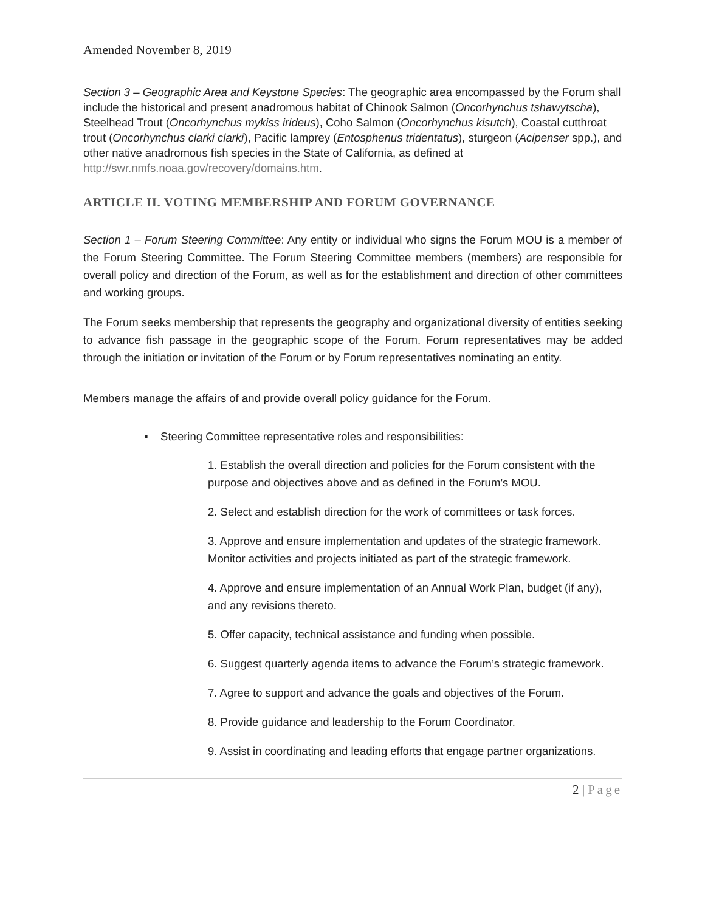Amended November 8, 2019
Section 3 – Geographic Area and Keystone Species: The geographic area encompassed by the Forum shall include the historical and present anadromous habitat of Chinook Salmon (Oncorhynchus tshawytscha), Steelhead Trout (Oncorhynchus mykiss irideus), Coho Salmon (Oncorhynchus kisutch), Coastal cutthroat trout (Oncorhynchus clarki clarki), Pacific lamprey (Entosphenus tridentatus), sturgeon (Acipenser spp.), and other native anadromous fish species in the State of California, as defined at http://swr.nmfs.noaa.gov/recovery/domains.htm.
ARTICLE II. VOTING MEMBERSHIP AND FORUM GOVERNANCE
Section 1 – Forum Steering Committee: Any entity or individual who signs the Forum MOU is a member of the Forum Steering Committee. The Forum Steering Committee members (members) are responsible for overall policy and direction of the Forum, as well as for the establishment and direction of other committees and working groups.
The Forum seeks membership that represents the geography and organizational diversity of entities seeking to advance fish passage in the geographic scope of the Forum. Forum representatives may be added through the initiation or invitation of the Forum or by Forum representatives nominating an entity.
Members manage the affairs of and provide overall policy guidance for the Forum.
▪ Steering Committee representative roles and responsibilities:
1. Establish the overall direction and policies for the Forum consistent with the purpose and objectives above and as defined in the Forum’s MOU.
2. Select and establish direction for the work of committees or task forces.
3. Approve and ensure implementation and updates of the strategic framework. Monitor activities and projects initiated as part of the strategic framework.
4. Approve and ensure implementation of an Annual Work Plan, budget (if any), and any revisions thereto.
5. Offer capacity, technical assistance and funding when possible.
6. Suggest quarterly agenda items to advance the Forum’s strategic framework.
7. Agree to support and advance the goals and objectives of the Forum.
8. Provide guidance and leadership to the Forum Coordinator.
9. Assist in coordinating and leading efforts that engage partner organizations.
2 | Page